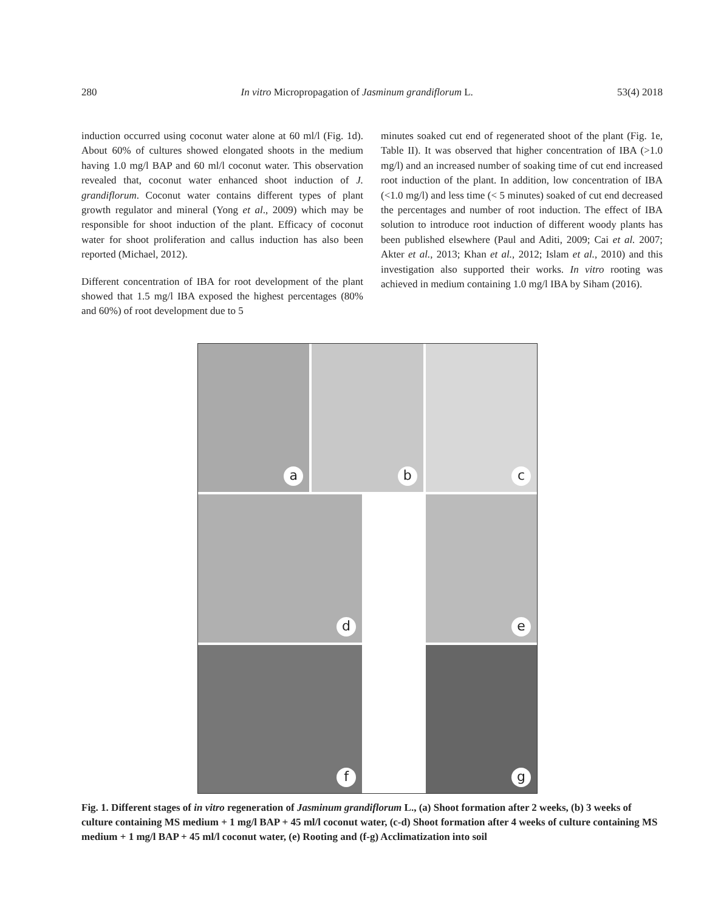280 In vitro Micropropagation of Jasminum grandiflorum L. 53(4) 2018
induction occurred using coconut water alone at 60 ml/l (Fig. 1d). About 60% of cultures showed elongated shoots in the medium having 1.0 mg/l BAP and 60 ml/l coconut water. This observation revealed that, coconut water enhanced shoot induction of J. grandiflorum. Coconut water contains different types of plant growth regulator and mineral (Yong et al., 2009) which may be responsible for shoot induction of the plant. Efficacy of coconut water for shoot proliferation and callus induction has also been reported (Michael, 2012).
Different concentration of IBA for root development of the plant showed that 1.5 mg/l IBA exposed the highest percentages (80% and 60%) of root development due to 5
minutes soaked cut end of regenerated shoot of the plant (Fig. 1e, Table II). It was observed that higher concentration of IBA (>1.0 mg/l) and an increased number of soaking time of cut end increased root induction of the plant. In addition, low concentration of IBA (<1.0 mg/l) and less time (< 5 minutes) soaked of cut end decreased the percentages and number of root induction. The effect of IBA solution to introduce root induction of different woody plants has been published elsewhere (Paul and Aditi, 2009; Cai et al. 2007; Akter et al., 2013; Khan et al., 2012; Islam et al., 2010) and this investigation also supported their works. In vitro rooting was achieved in medium containing 1.0 mg/l IBA by Siham (2016).
a
b
c
d
e
f
g
Fig. 1. Different stages of in vitro regeneration of Jasminum grandiflorum L., (a) Shoot formation after 2 weeks, (b) 3 weeks of culture containing MS medium + 1 mg/l BAP + 45 ml/l coconut water, (c-d) Shoot formation after 4 weeks of culture containing MS medium + 1 mg/l BAP + 45 ml/l coconut water, (e) Rooting and (f-g) Acclimatization into soil